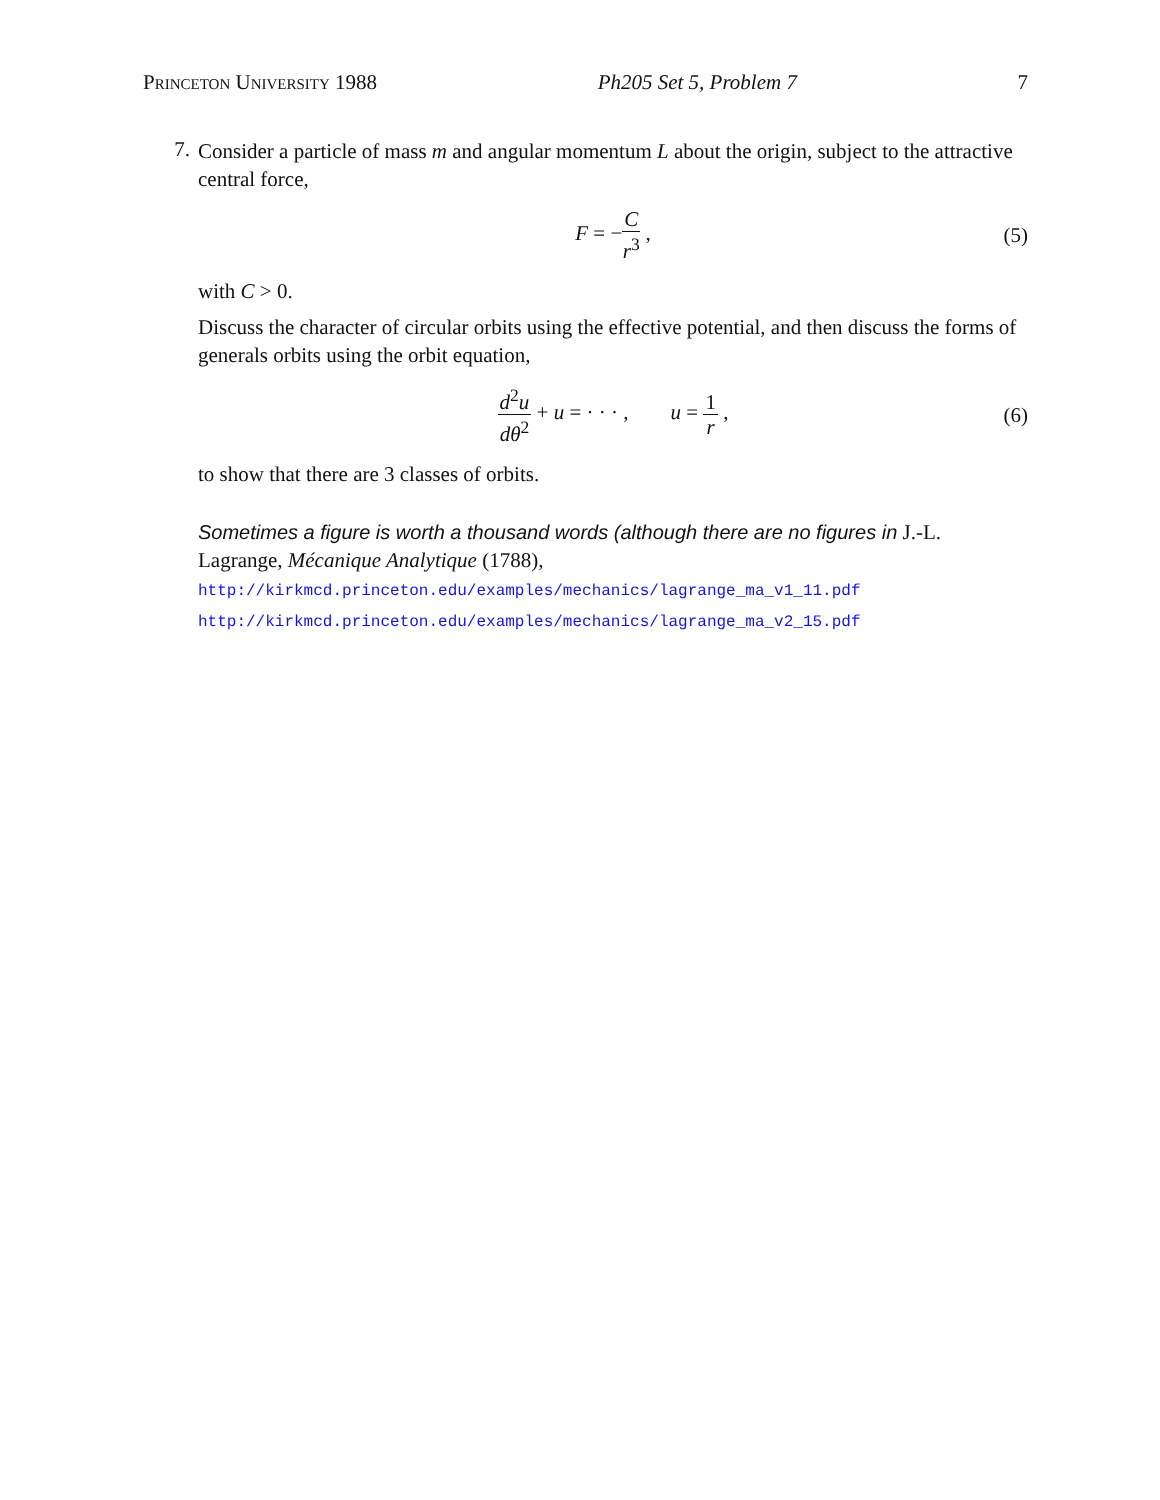Princeton University 1988 Ph205 Set 5, Problem 7 7
7.
Consider a particle of mass m and angular momentum L about the origin, subject to the attractive central force,
F = −C r<sup>3</sup> , (5)
with C > 0.
Discuss the character of circular orbits using the effective potential, and then discuss the forms of generals orbits using the orbit equation,
d<sup>2</sup>u dθ<sup>2</sup> + u = · · · , u = 1 r , (6)
to show that there are 3 classes of orbits.
Sometimes a figure is worth a thousand words (although there are no figures in J.-L. Lagrange, Mécanique Analytique (1788),
http://kirkmcd.princeton.edu/examples/mechanics/lagrange_ma_v1_11.pdf
http://kirkmcd.princeton.edu/examples/mechanics/lagrange_ma_v2_15.pdf